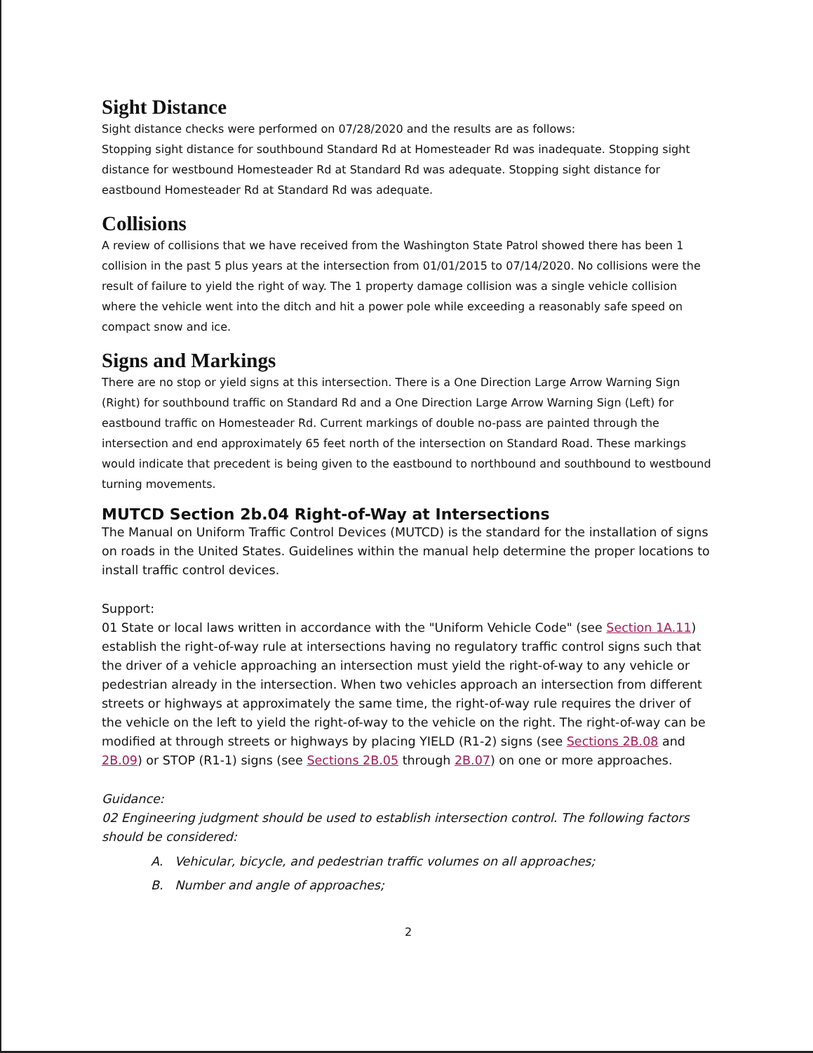Sight Distance
Sight distance checks were performed on 07/28/2020 and the results are as follows:
Stopping sight distance for southbound Standard Rd at Homesteader Rd was inadequate. Stopping sight distance for westbound Homesteader Rd at Standard Rd was adequate. Stopping sight distance for eastbound Homesteader Rd at Standard Rd was adequate.
Collisions
A review of collisions that we have received from the Washington State Patrol showed there has been 1 collision in the past 5 plus years at the intersection from 01/01/2015 to 07/14/2020. No collisions were the result of failure to yield the right of way. The 1 property damage collision was a single vehicle collision where the vehicle went into the ditch and hit a power pole while exceeding a reasonably safe speed on compact snow and ice.
Signs and Markings
There are no stop or yield signs at this intersection. There is a One Direction Large Arrow Warning Sign (Right) for southbound traffic on Standard Rd and a One Direction Large Arrow Warning Sign (Left) for eastbound traffic on Homesteader Rd. Current markings of double no-pass are painted through the intersection and end approximately 65 feet north of the intersection on Standard Road. These markings would indicate that precedent is being given to the eastbound to northbound and southbound to westbound turning movements.
MUTCD Section 2b.04 Right-of-Way at Intersections
The Manual on Uniform Traffic Control Devices (MUTCD) is the standard for the installation of signs on roads in the United States. Guidelines within the manual help determine the proper locations to install traffic control devices.
Support:
01 State or local laws written in accordance with the "Uniform Vehicle Code" (see Section 1A.11) establish the right-of-way rule at intersections having no regulatory traffic control signs such that the driver of a vehicle approaching an intersection must yield the right-of-way to any vehicle or pedestrian already in the intersection. When two vehicles approach an intersection from different streets or highways at approximately the same time, the right-of-way rule requires the driver of the vehicle on the left to yield the right-of-way to the vehicle on the right. The right-of-way can be modified at through streets or highways by placing YIELD (R1-2) signs (see Sections 2B.08 and 2B.09) or STOP (R1-1) signs (see Sections 2B.05 through 2B.07) on one or more approaches.
Guidance:
02 Engineering judgment should be used to establish intersection control. The following factors should be considered:
A. Vehicular, bicycle, and pedestrian traffic volumes on all approaches;
B. Number and angle of approaches;
2